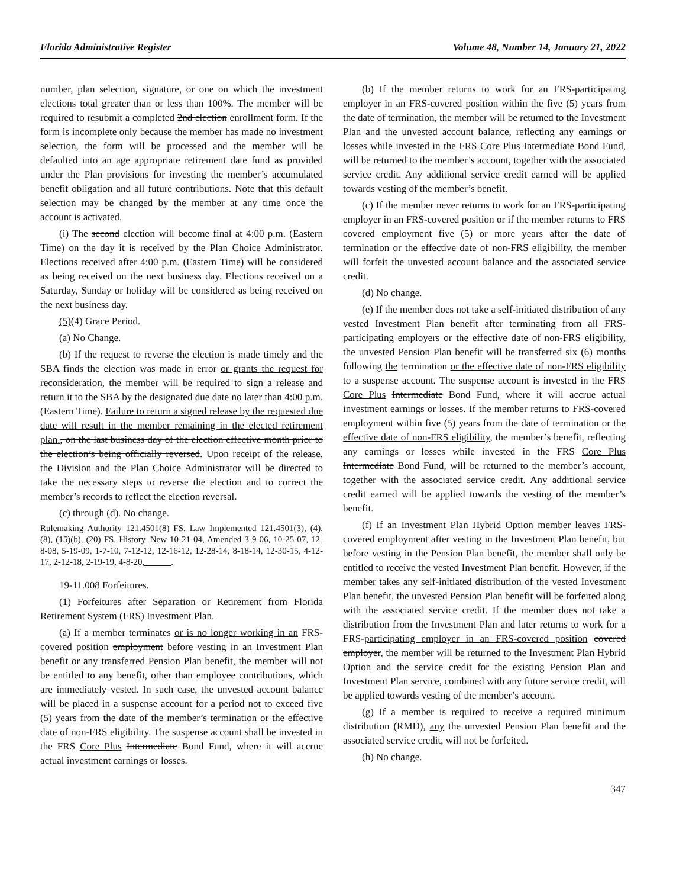Florida Administrative Register Volume 48, Number 14, January 21, 2022
number, plan selection, signature, or one on which the investment elections total greater than or less than 100%. The member will be required to resubmit a completed 2nd election enrollment form. If the form is incomplete only because the member has made no investment selection, the form will be processed and the member will be defaulted into an age appropriate retirement date fund as provided under the Plan provisions for investing the member’s accumulated benefit obligation and all future contributions. Note that this default selection may be changed by the member at any time once the account is activated.
(i) The second election will become final at 4:00 p.m. (Eastern Time) on the day it is received by the Plan Choice Administrator. Elections received after 4:00 p.m. (Eastern Time) will be considered as being received on the next business day. Elections received on a Saturday, Sunday or holiday will be considered as being received on the next business day.
(5)(4) Grace Period.
(a) No Change.
(b) If the request to reverse the election is made timely and the SBA finds the election was made in error or grants the request for reconsideration, the member will be required to sign a release and return it to the SBA by the designated due date no later than 4:00 p.m. (Eastern Time). Failure to return a signed release by the requested due date will result in the member remaining in the elected retirement plan., on the last business day of the election effective month prior to the election’s being officially reversed. Upon receipt of the release, the Division and the Plan Choice Administrator will be directed to take the necessary steps to reverse the election and to correct the member’s records to reflect the election reversal.
(c) through (d). No change.
Rulemaking Authority 121.4501(8) FS. Law Implemented 121.4501(3), (4), (8), (15)(b), (20) FS. History–New 10-21-04, Amended 3-9-06, 10-25-07, 12-8-08, 5-19-09, 1-7-10, 7-12-12, 12-16-12, 12-28-14, 8-18-14, 12-30-15, 4-12-17, 2-12-18, 2-19-19, 4-8-20,______.
19-11.008 Forfeitures.
(1) Forfeitures after Separation or Retirement from Florida Retirement System (FRS) Investment Plan.
(a) If a member terminates or is no longer working in an FRS-covered position employment before vesting in an Investment Plan benefit or any transferred Pension Plan benefit, the member will not be entitled to any benefit, other than employee contributions, which are immediately vested. In such case, the unvested account balance will be placed in a suspense account for a period not to exceed five (5) years from the date of the member’s termination or the effective date of non-FRS eligibility. The suspense account shall be invested in the FRS Core Plus Intermediate Bond Fund, where it will accrue actual investment earnings or losses.
(b) If the member returns to work for an FRS-participating employer in an FRS-covered position within the five (5) years from the date of termination, the member will be returned to the Investment Plan and the unvested account balance, reflecting any earnings or losses while invested in the FRS Core Plus Intermediate Bond Fund, will be returned to the member’s account, together with the associated service credit. Any additional service credit earned will be applied towards vesting of the member’s benefit.
(c) If the member never returns to work for an FRS-participating employer in an FRS-covered position or if the member returns to FRS covered employment five (5) or more years after the date of termination or the effective date of non-FRS eligibility, the member will forfeit the unvested account balance and the associated service credit.
(d) No change.
(e) If the member does not take a self-initiated distribution of any vested Investment Plan benefit after terminating from all FRS-participating employers or the effective date of non-FRS eligibility, the unvested Pension Plan benefit will be transferred six (6) months following the termination or the effective date of non-FRS eligibility to a suspense account. The suspense account is invested in the FRS Core Plus Intermediate Bond Fund, where it will accrue actual investment earnings or losses. If the member returns to FRS-covered employment within five (5) years from the date of termination or the effective date of non-FRS eligibility, the member’s benefit, reflecting any earnings or losses while invested in the FRS Core Plus Intermediate Bond Fund, will be returned to the member’s account, together with the associated service credit. Any additional service credit earned will be applied towards the vesting of the member’s benefit.
(f) If an Investment Plan Hybrid Option member leaves FRS-covered employment after vesting in the Investment Plan benefit, but before vesting in the Pension Plan benefit, the member shall only be entitled to receive the vested Investment Plan benefit. However, if the member takes any self-initiated distribution of the vested Investment Plan benefit, the unvested Pension Plan benefit will be forfeited along with the associated service credit. If the member does not take a distribution from the Investment Plan and later returns to work for a FRS-participating employer in an FRS-covered position covered employer, the member will be returned to the Investment Plan Hybrid Option and the service credit for the existing Pension Plan and Investment Plan service, combined with any future service credit, will be applied towards vesting of the member’s account.
(g) If a member is required to receive a required minimum distribution (RMD), any the unvested Pension Plan benefit and the associated service credit, will not be forfeited.
(h) No change.
347